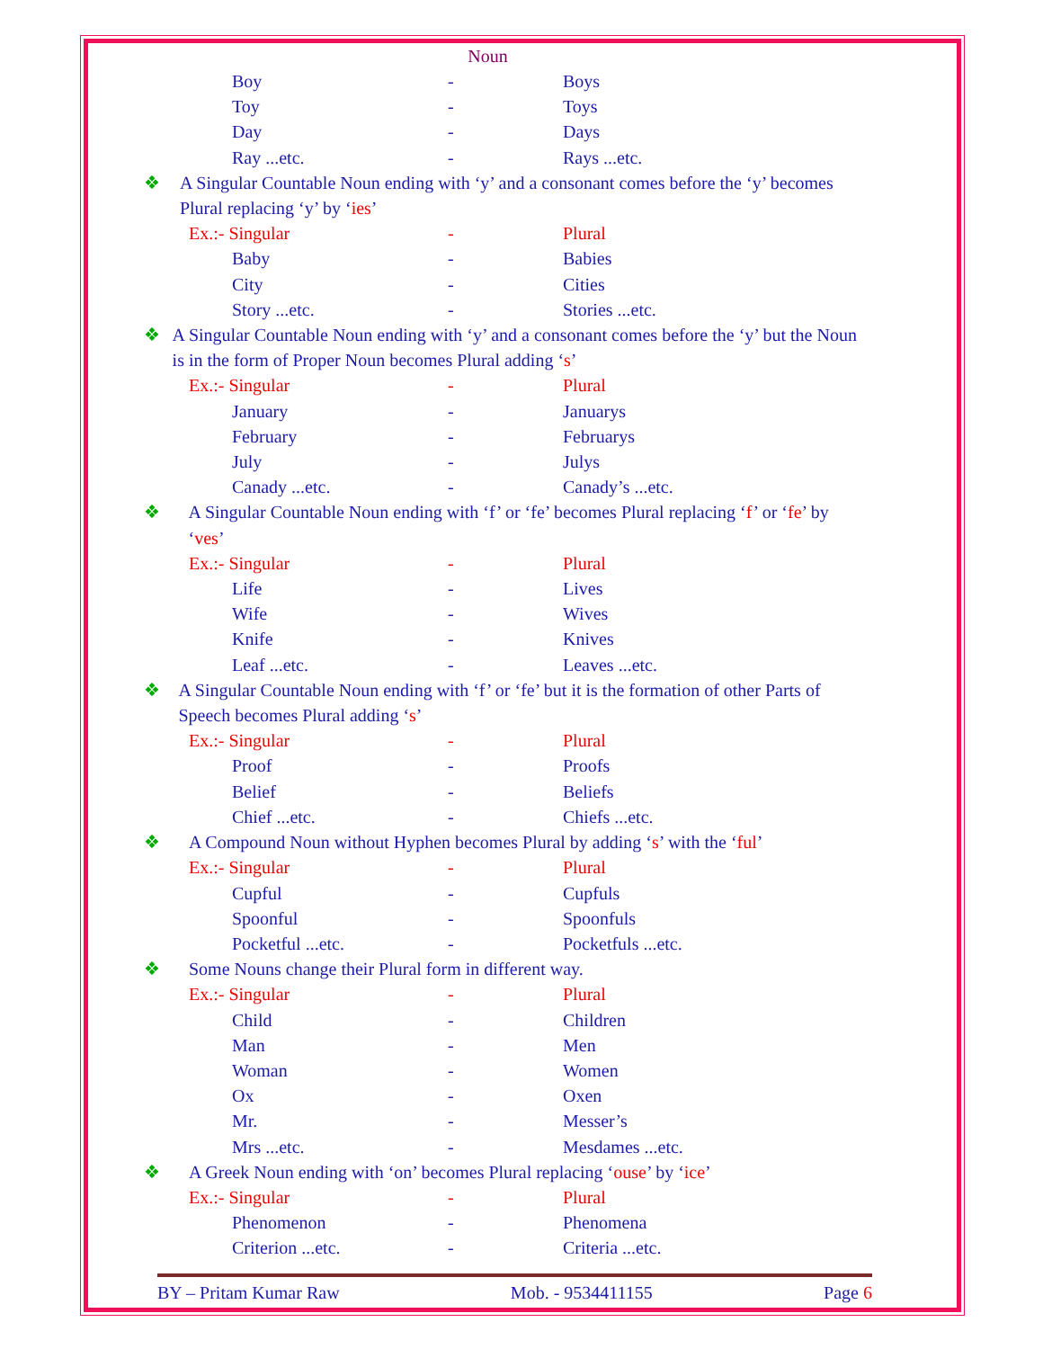Noun
Boy - Boys
Toy - Toys
Day - Days
Ray ...etc. - Rays ...etc.
❖ A Singular Countable Noun ending with ‘y’ and a consonant comes before the ‘y’ becomes Plural replacing ‘y’ by ‘ies’
Ex.:- Singular - Plural
Baby - Babies
City - Cities
Story ...etc. - Stories ...etc.
❖ A Singular Countable Noun ending with ‘y’ and a consonant comes before the ‘y’ but the Noun is in the form of Proper Noun becomes Plural adding ‘s’
Ex.:- Singular - Plural
January - Januarys
February - Februarys
July - Julys
Canady ...etc. - Canady’s ...etc.
❖ A Singular Countable Noun ending with ‘f’ or ‘fe’ becomes Plural replacing ‘f’ or ‘fe’ by ‘ves’
Ex.:- Singular - Plural
Life - Lives
Wife - Wives
Knife - Knives
Leaf ...etc. - Leaves ...etc.
❖ A Singular Countable Noun ending with ‘f’ or ‘fe’ but it is the formation of other Parts of Speech becomes Plural adding ‘s’
Ex.:- Singular - Plural
Proof - Proofs
Belief - Beliefs
Chief ...etc. - Chiefs ...etc.
❖ A Compound Noun without Hyphen becomes Plural by adding ‘s’ with the ‘ful’
Ex.:- Singular - Plural
Cupful - Cupfuls
Spoonful - Spoonfuls
Pocketful ...etc. - Pocketfuls ...etc.
❖ Some Nouns change their Plural form in different way.
Ex.:- Singular - Plural
Child - Children
Man - Men
Woman - Women
Ox - Oxen
Mr. - Messer’s
Mrs ...etc. - Mesdames ...etc.
❖ A Greek Noun ending with ‘on’ becomes Plural replacing ‘ouse’ by ‘ice’
Ex.:- Singular - Plural
Phenomenon - Phenomena
Criterion ...etc. - Criteria ...etc.
BY – Pritam Kumar Raw Mob. - 9534411155 Page 6